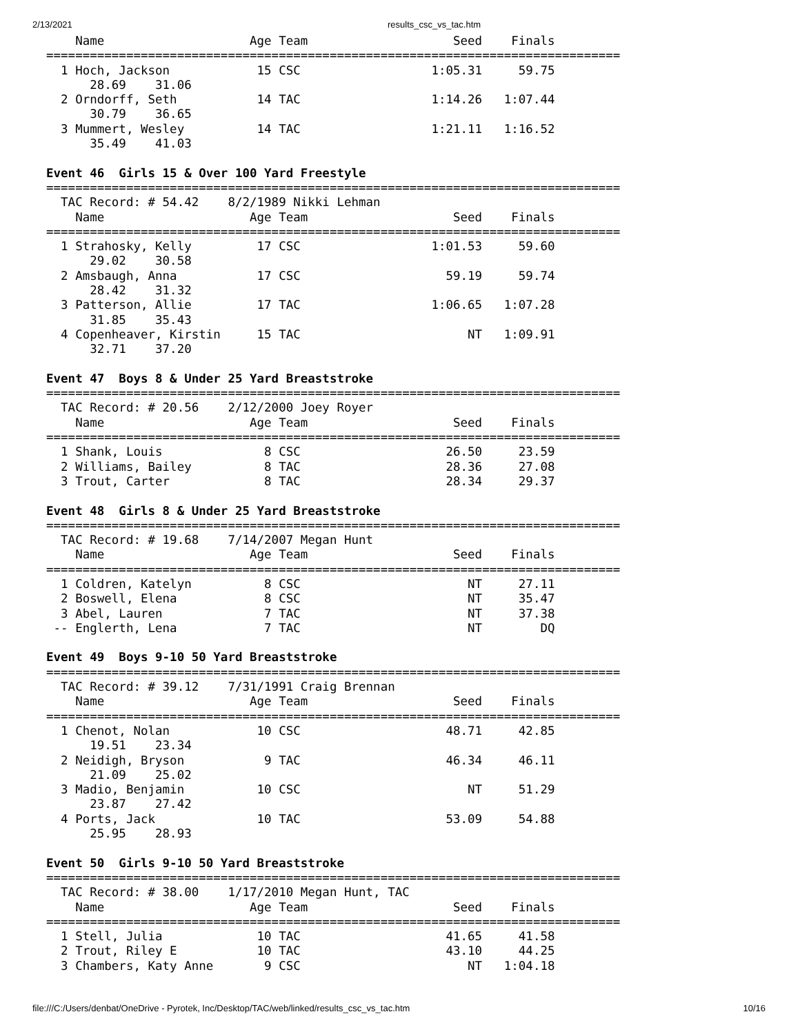2/13/2021 results_csc_vs_tac.htm
    Name                    Age Team                    Seed    Finals
===============================================================================
  1 Hoch, Jackson            15 CSC                  1:05.31     59.75
      28.69    31.06
  2 Orndorff, Seth           14 TAC                  1:14.26   1:07.44
      30.79    36.65
  3 Mummert, Wesley          14 TAC                  1:21.11   1:16.52
      35.49    41.03

Event 46  Girls 15 & Over 100 Yard Freestyle
===============================================================================
  TAC Record: # 54.42    8/2/1989 Nikki Lehman
    Name                    Age Team                    Seed    Finals
===============================================================================
  1 Strahosky, Kelly         17 CSC                  1:01.53     59.60
      29.02    30.58
  2 Amsbaugh, Anna           17 CSC                    59.19     59.74
      28.42    31.32
  3 Patterson, Allie         17 TAC                  1:06.65   1:07.28
      31.85    35.43
  4 Copenheaver, Kirstin     15 TAC                       NT   1:09.91
      32.71    37.20

Event 47  Boys 8 & Under 25 Yard Breaststroke
===============================================================================
  TAC Record: # 20.56    2/12/2000 Joey Royer
    Name                    Age Team                    Seed    Finals
===============================================================================
  1 Shank, Louis              8 CSC                    26.50     23.59
  2 Williams, Bailey          8 TAC                    28.36     27.08
  3 Trout, Carter             8 TAC                    28.34     29.37

Event 48  Girls 8 & Under 25 Yard Breaststroke
===============================================================================
  TAC Record: # 19.68    7/14/2007 Megan Hunt
    Name                    Age Team                    Seed    Finals
===============================================================================
  1 Coldren, Katelyn          8 CSC                       NT     27.11
  2 Boswell, Elena            8 CSC                       NT     35.47
  3 Abel, Lauren              7 TAC                       NT     37.38
 -- Englerth, Lena            7 TAC                       NT        DQ

Event 49  Boys 9-10 50 Yard Breaststroke
===============================================================================
  TAC Record: # 39.12    7/31/1991 Craig Brennan
    Name                    Age Team                    Seed    Finals
===============================================================================
  1 Chenot, Nolan            10 CSC                    48.71     42.85
      19.51    23.34
  2 Neidigh, Bryson           9 TAC                    46.34     46.11
      21.09    25.02
  3 Madio, Benjamin          10 CSC                       NT     51.29
      23.87    27.42
  4 Ports, Jack              10 TAC                    53.09     54.88
      25.95    28.93

Event 50  Girls 9-10 50 Yard Breaststroke
===============================================================================
  TAC Record: # 38.00    1/17/2010 Megan Hunt, TAC
    Name                    Age Team                    Seed    Finals
===============================================================================
  1 Stell, Julia             10 TAC                    41.65     41.58
  2 Trout, Riley E           10 TAC                    43.10     44.25
  3 Chambers, Katy Anne       9 CSC                       NT   1:04.18
file:///C:/Users/denbat/OneDrive - Pyrotek, Inc/Desktop/TAC/web/linked/results_csc_vs_tac.htm 10/16